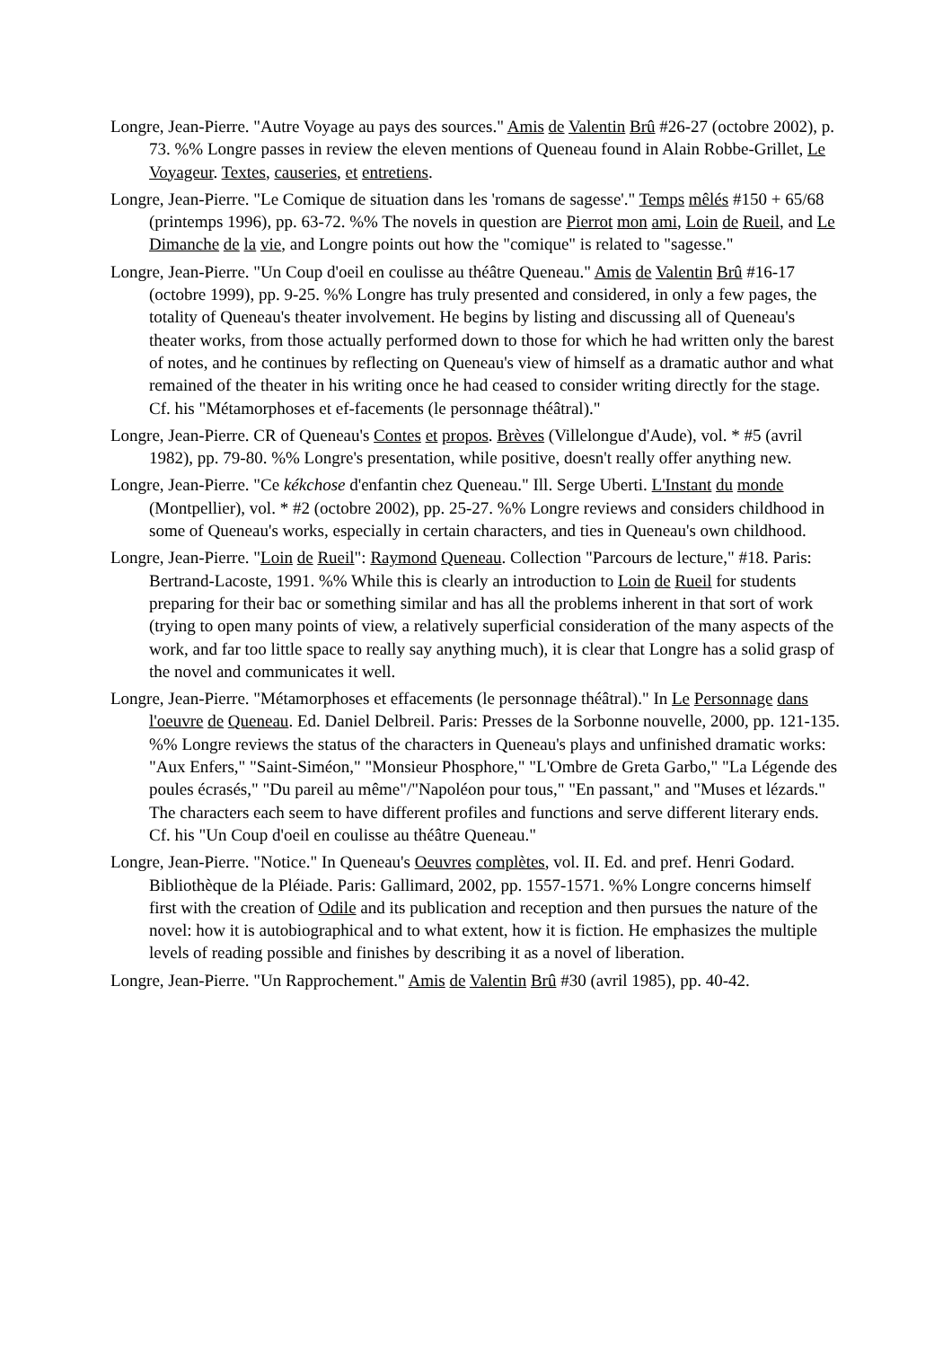Longre, Jean-Pierre. "Autre Voyage au pays des sources." Amis de Valentin Brû #26-27 (octobre 2002), p. 73. %% Longre passes in review the eleven mentions of Queneau found in Alain Robbe-Grillet, Le Voyageur. Textes, causeries, et entretiens.
Longre, Jean-Pierre. "Le Comique de situation dans les 'romans de sagesse'." Temps mêlés #150 + 65/68 (printemps 1996), pp. 63-72. %% The novels in question are Pierrot mon ami, Loin de Rueil, and Le Dimanche de la vie, and Longre points out how the "comique" is related to "sagesse."
Longre, Jean-Pierre. "Un Coup d'oeil en coulisse au théâtre Queneau." Amis de Valentin Brû #16-17 (octobre 1999), pp. 9-25. %% Longre has truly presented and considered, in only a few pages, the totality of Queneau's theater involvement. He begins by listing and discussing all of Queneau's theater works, from those actually performed down to those for which he had written only the barest of notes, and he continues by reflecting on Queneau's view of himself as a dramatic author and what remained of the theater in his writing once he had ceased to consider writing directly for the stage. Cf. his "Métamorphoses et ef-facements (le personnage théâtral)."
Longre, Jean-Pierre. CR of Queneau's Contes et propos. Brèves (Villelongue d'Aude), vol. * #5 (avril 1982), pp. 79-80. %% Longre's presentation, while positive, doesn't really offer anything new.
Longre, Jean-Pierre. "Ce kékchose d'enfantin chez Queneau." Ill. Serge Uberti. L'Instant du monde (Montpellier), vol. * #2 (octobre 2002), pp. 25-27. %% Longre reviews and considers childhood in some of Queneau's works, especially in certain characters, and ties in Queneau's own childhood.
Longre, Jean-Pierre. "Loin de Rueil": Raymond Queneau. Collection "Parcours de lecture," #18. Paris: Bertrand-Lacoste, 1991. %% While this is clearly an introduction to Loin de Rueil for students preparing for their bac or something similar and has all the problems inherent in that sort of work (trying to open many points of view, a relatively superficial consideration of the many aspects of the work, and far too little space to really say anything much), it is clear that Longre has a solid grasp of the novel and communicates it well.
Longre, Jean-Pierre. "Métamorphoses et effacements (le personnage théâtral)." In Le Personnage dans l'oeuvre de Queneau. Ed. Daniel Delbreil. Paris: Presses de la Sorbonne nouvelle, 2000, pp. 121-135. %% Longre reviews the status of the characters in Queneau's plays and unfinished dramatic works: "Aux Enfers," "Saint-Siméon," "Monsieur Phosphore," "L'Ombre de Greta Garbo," "La Légende des poules écrasés," "Du pareil au même"/"Napoléon pour tous," "En passant," and "Muses et lézards." The characters each seem to have different profiles and functions and serve different literary ends. Cf. his "Un Coup d'oeil en coulisse au théâtre Queneau."
Longre, Jean-Pierre. "Notice." In Queneau's Oeuvres complètes, vol. II. Ed. and pref. Henri Godard. Bibliothèque de la Pléiade. Paris: Gallimard, 2002, pp. 1557-1571. %% Longre concerns himself first with the creation of Odile and its publication and reception and then pursues the nature of the novel: how it is autobiographical and to what extent, how it is fiction. He emphasizes the multiple levels of reading possible and finishes by describing it as a novel of liberation.
Longre, Jean-Pierre. "Un Rapprochement." Amis de Valentin Brû #30 (avril 1985), pp. 40-42.